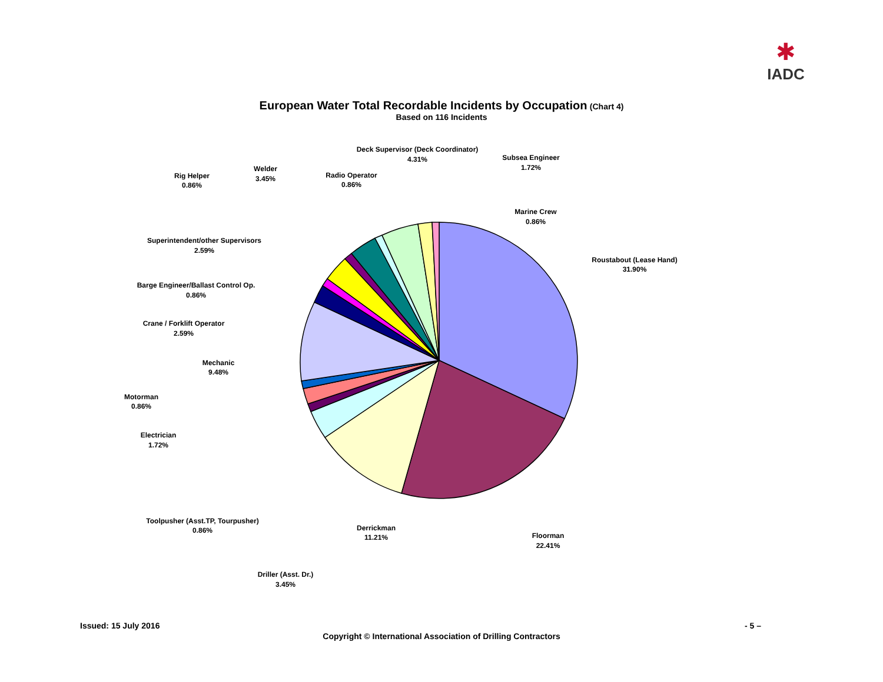✱
IADC
European Water Total Recordable Incidents by Occupation (Chart 4)
Based on 116 Incidents
Roustabout (Lease Hand)
31.90%
Floorman
22.41%
Derrickman
11.21%
Driller (Asst. Dr.)
3.45%
Toolpusher (Asst.TP, Tourpusher)
0.86%
Electrician
1.72%
Motorman
0.86%
Mechanic
9.48%
Crane / Forklift Operator
2.59%
Barge Engineer/Ballast Control Op.
0.86%
Superintendent/other Supervisors
2.59%
Rig Helper
0.86%
Welder
3.45%
Radio Operator
0.86%
Deck Supervisor (Deck Coordinator)
4.31%
Subsea Engineer
1.72%
Marine Crew
0.86%
Issued: 15 July 2016 - 5 –
Copyright © International Association of Drilling Contractors